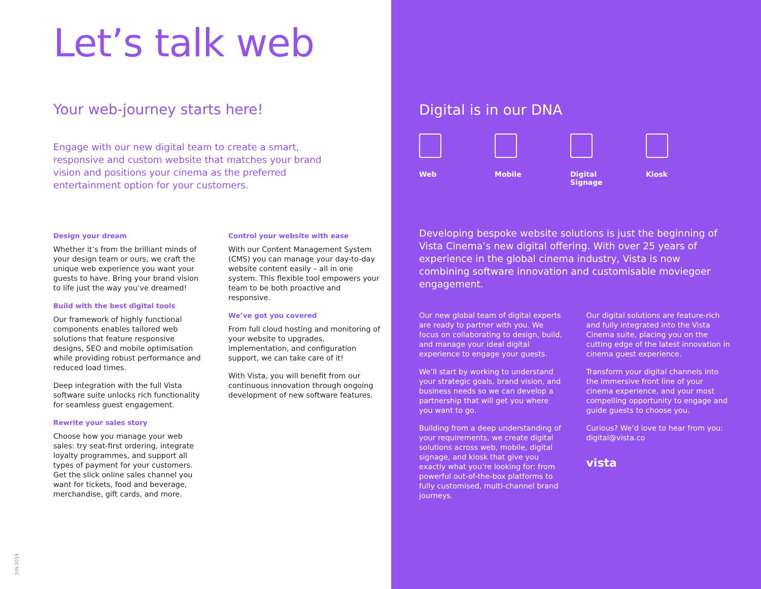Let’s talk web
Your web-journey starts here!
Engage with our new digital team to create a smart, responsive and custom website that matches your brand vision and positions your cinema as the preferred entertainment option for your customers.
Design your dream
Whether it’s from the brilliant minds of your design team or ours, we craft the unique web experience you want your guests to have. Bring your brand vision to life just the way you’ve dreamed!
Build with the best digital tools
Our framework of highly functional components enables tailored web solutions that feature responsive designs, SEO and mobile optimisation while providing robust performance and reduced load times.
Deep integration with the full Vista software suite unlocks rich functionality for seamless guest engagement.
Rewrite your sales story
Choose how you manage your web sales: try seat-first ordering, integrate loyalty programmes, and support all types of payment for your customers. Get the slick online sales channel you want for tickets, food and beverage, merchandise, gift cards, and more.
Control your website with ease
With our Content Management System (CMS) you can manage your day-to-day website content easily – all in one system. This flexible tool empowers your team to be both proactive and responsive.
We’ve got you covered
From full cloud hosting and monitoring of your website to upgrades, implementation, and configuration support, we can take care of it!
With Vista, you will benefit from our continuous innovation through ongoing development of new software features.
JUN 2019
Digital is in our DNA
Web Mobile Digital
Signage
Kiosk
Developing bespoke website solutions is just the beginning of Vista Cinema’s new digital offering. With over 25 years of experience in the global cinema industry, Vista is now combining software innovation and customisable moviegoer engagement.
Our new global team of digital experts are ready to partner with you. We focus on collaborating to design, build, and manage your ideal digital experience to engage your guests.
We’ll start by working to understand your strategic goals, brand vision, and business needs so we can develop a partnership that will get you where you want to go.
Building from a deep understanding of your requirements, we create digital solutions across web, mobile, digital signage, and kiosk that give you exactly what you’re looking for: from powerful out-of-the-box platforms to fully customised, multi-channel brand journeys.
Our digital solutions are feature-rich and fully integrated into the Vista Cinema suite, placing you on the cutting edge of the latest innovation in cinema guest experience.
Transform your digital channels into the immersive front line of your cinema experience, and your most compelling opportunity to engage and guide guests to choose you.
Curious? We’d love to hear from you: digital@vista.co
vista